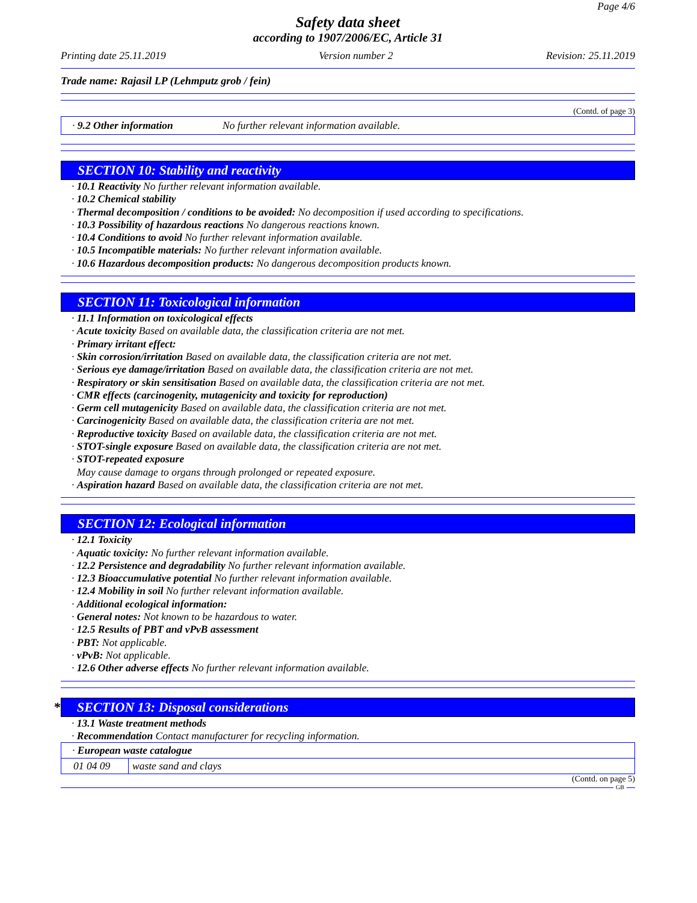Page 4/6
Safety data sheet
according to 1907/2006/EC, Article 31
Printing date 25.11.2019 Version number 2 Revision: 25.11.2019
Trade name: Rajasil LP (Lehmputz grob / fein)
(Contd. of page 3)
· 9.2 Other information No further relevant information available.
SECTION 10: Stability and reactivity
· 10.1 Reactivity No further relevant information available.
· 10.2 Chemical stability
· Thermal decomposition / conditions to be avoided: No decomposition if used according to specifications.
· 10.3 Possibility of hazardous reactions No dangerous reactions known.
· 10.4 Conditions to avoid No further relevant information available.
· 10.5 Incompatible materials: No further relevant information available.
· 10.6 Hazardous decomposition products: No dangerous decomposition products known.
SECTION 11: Toxicological information
· 11.1 Information on toxicological effects
· Acute toxicity Based on available data, the classification criteria are not met.
· Primary irritant effect:
· Skin corrosion/irritation Based on available data, the classification criteria are not met.
· Serious eye damage/irritation Based on available data, the classification criteria are not met.
· Respiratory or skin sensitisation Based on available data, the classification criteria are not met.
· CMR effects (carcinogenity, mutagenicity and toxicity for reproduction)
· Germ cell mutagenicity Based on available data, the classification criteria are not met.
· Carcinogenicity Based on available data, the classification criteria are not met.
· Reproductive toxicity Based on available data, the classification criteria are not met.
· STOT-single exposure Based on available data, the classification criteria are not met.
· STOT-repeated exposure
May cause damage to organs through prolonged or repeated exposure.
· Aspiration hazard Based on available data, the classification criteria are not met.
SECTION 12: Ecological information
· 12.1 Toxicity
· Aquatic toxicity: No further relevant information available.
· 12.2 Persistence and degradability No further relevant information available.
· 12.3 Bioaccumulative potential No further relevant information available.
· 12.4 Mobility in soil No further relevant information available.
· Additional ecological information:
· General notes: Not known to be hazardous to water.
· 12.5 Results of PBT and vPvB assessment
· PBT: Not applicable.
· vPvB: Not applicable.
· 12.6 Other adverse effects No further relevant information available.
* SECTION 13: Disposal considerations
· 13.1 Waste treatment methods
· Recommendation Contact manufacturer for recycling information.
| · European waste catalogue | |
| 01 04 09 | waste sand and clays |
(Contd. on page 5)
GB